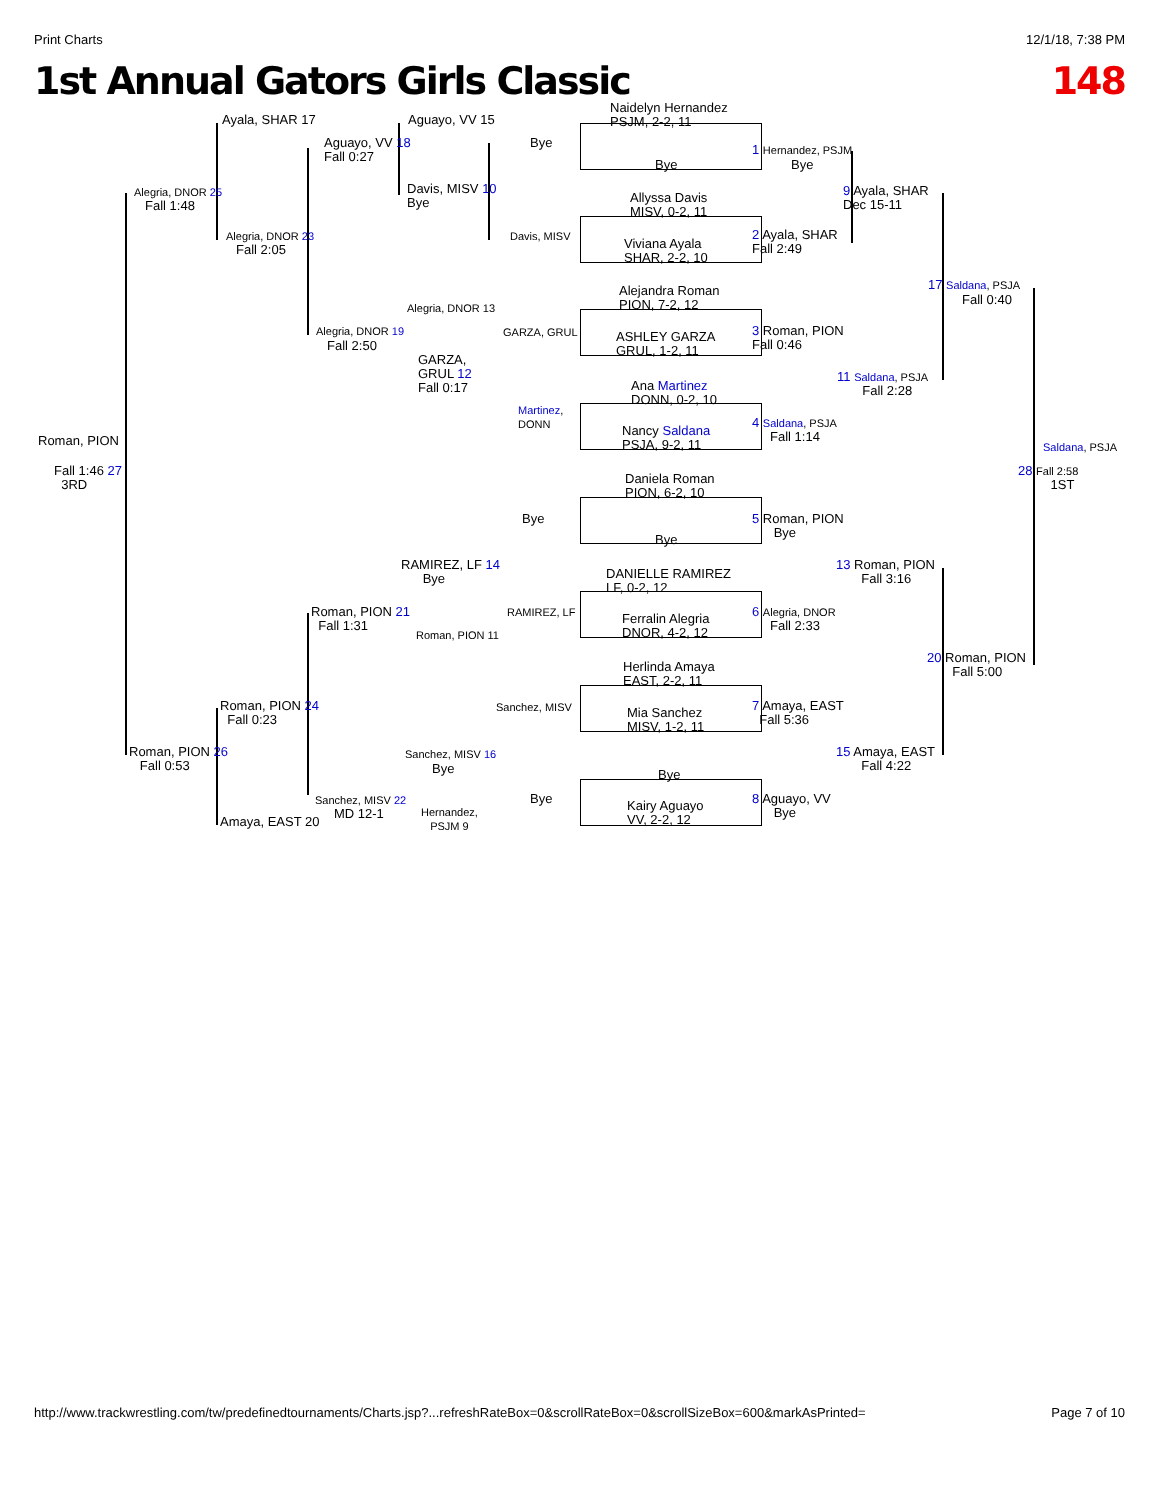Print Charts 12/1/18, 7:38 PM
1st Annual Gators Girls Classic 148
Naidelyn Hernandez
PSJM, 2-2, 11
Bye
Allyssa Davis
MISV, 0-2, 11
Viviana Ayala
SHAR, 2-2, 10
Alejandra Roman
PION, 7-2, 12
ASHLEY GARZA
GRUL, 1-2, 11
Ana Martinez
DONN, 0-2, 10
Nancy Saldana
PSJA, 9-2, 11
Daniela Roman
PION, 6-2, 10
Bye
DANIELLE RAMIREZ
LF, 0-2, 12
Ferralin Alegria
DNOR, 4-2, 12
Herlinda Amaya
EAST, 2-2, 11
Mia Sanchez
MISV, 1-2, 11
Bye
Kairy Aguayo
VV, 2-2, 12
Ayala, SHAR 17 Aguayo, VV 15
Bye
Aguayo, VV 18
Fall 0:27
Alegria, DNOR 25
Fall 1:48
Davis, MISV 10
Bye
Davis, MISV
Alegria, DNOR 23
Fall 2:05
1 Hernandez, PSJM
Bye
9 Ayala, SHAR
Dec 15-11
2 Ayala, SHAR
Fall 2:49
17 Saldana, PSJA
Fall 0:40
Alegria, DNOR 13
GARZA, GRUL
Alegria, DNOR 19
Fall 2:50
GARZA,
GRUL 12
Fall 0:17
3 Roman, PION
Fall 0:46
11 Saldana, PSJA
Fall 2:28
Martinez,
DONN
4 Saldana, PSJA
Fall 1:14
Roman, PION Saldana, PSJA
Fall 1:46 27
3RD
28 Fall 2:58
1ST
Bye
5 Roman, PION
Bye
RAMIREZ, LF 14
Bye
13 Roman, PION
Fall 3:16
Roman, PION 21
Fall 1:31
RAMIREZ, LF
6 Alegria, DNOR
Fall 2:33
Roman, PION 11
20 Roman, PION
Fall 5:00
Roman, PION 24
Fall 0:23
Sanchez, MISV
7 Amaya, EAST
Fall 5:36
Roman, PION 26
Fall 0:53
Sanchez, MISV 16
Bye
15 Amaya, EAST
Fall 4:22
Bye
Sanchez, MISV 22
MD 12-1
Hernandez,
PSJM 9
8 Aguayo, VV
Bye
Amaya, EAST 20
http://www.trackwrestling.com/tw/predefinedtournaments/Charts.jsp?...refreshRateBox=0&scrollRateBox=0&scrollSizeBox=600&markAsPrinted= Page 7 of 10